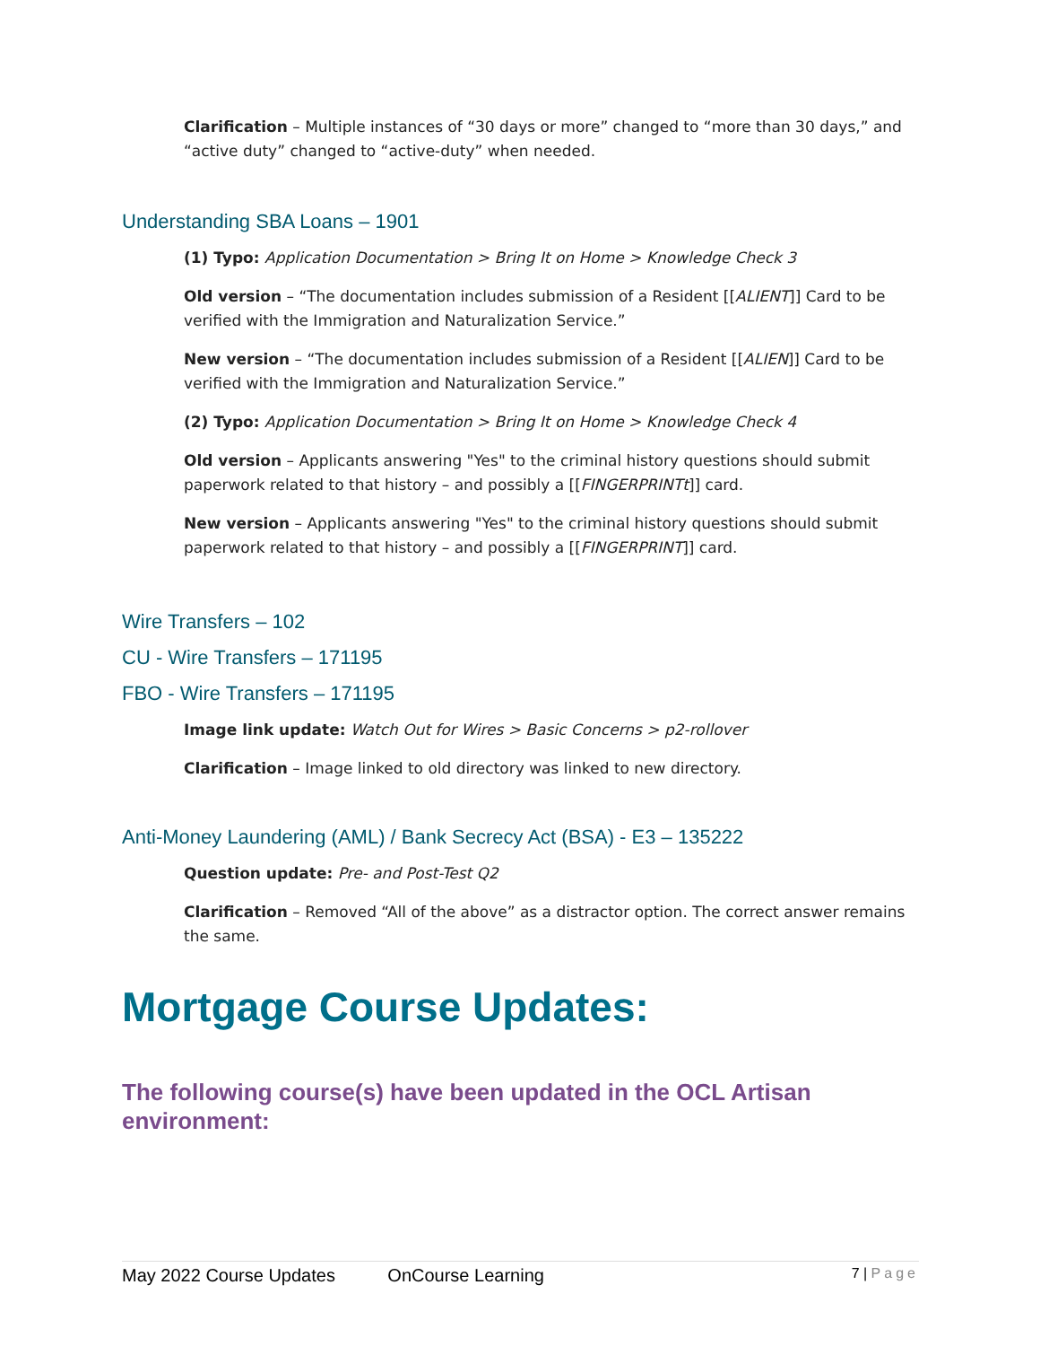Clarification – Multiple instances of “30 days or more” changed to “more than 30 days,” and “active duty” changed to “active-duty” when needed.
Understanding SBA Loans – 1901
(1) Typo: Application Documentation > Bring It on Home > Knowledge Check 3
Old version – “The documentation includes submission of a Resident [[ALIENT]] Card to be verified with the Immigration and Naturalization Service.”
New version – “The documentation includes submission of a Resident [[ALIEN]] Card to be verified with the Immigration and Naturalization Service.”
(2) Typo: Application Documentation > Bring It on Home > Knowledge Check 4
Old version – Applicants answering "Yes" to the criminal history questions should submit paperwork related to that history – and possibly a [[FINGERPRINTt]] card.
New version – Applicants answering "Yes" to the criminal history questions should submit paperwork related to that history – and possibly a [[FINGERPRINT]] card.
Wire Transfers – 102
CU - Wire Transfers – 171195
FBO - Wire Transfers – 171195
Image link update: Watch Out for Wires > Basic Concerns > p2-rollover
Clarification – Image linked to old directory was linked to new directory.
Anti-Money Laundering (AML) / Bank Secrecy Act (BSA) - E3 – 135222
Question update: Pre- and Post-Test Q2
Clarification – Removed “All of the above” as a distractor option. The correct answer remains the same.
Mortgage Course Updates:
The following course(s) have been updated in the OCL Artisan environment:
May 2022 Course Updates OnCourse Learning 7 | Page